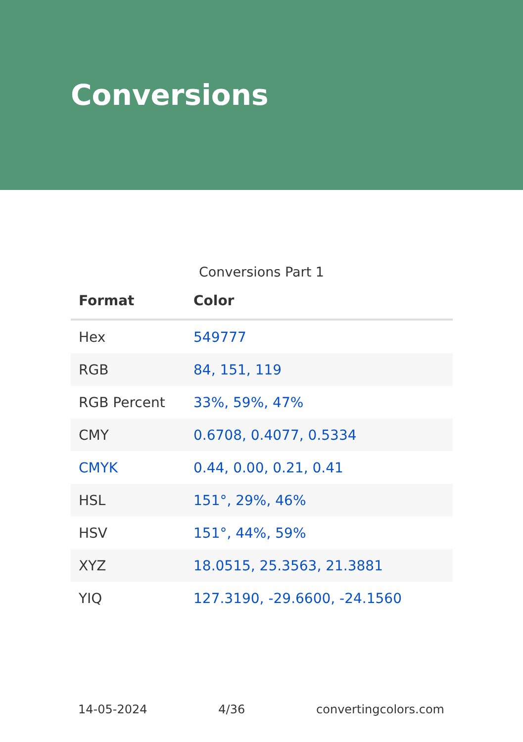Conversions
Conversions Part 1
| Format | Color |
| --- | --- |
| Hex | 549777 |
| RGB | 84, 151, 119 |
| RGB Percent | 33%, 59%, 47% |
| CMY | 0.6708, 0.4077, 0.5334 |
| CMYK | 0.44, 0.00, 0.21, 0.41 |
| HSL | 151°, 29%, 46% |
| HSV | 151°, 44%, 59% |
| XYZ | 18.0515, 25.3563, 21.3881 |
| YIQ | 127.3190, -29.6600, -24.1560 |
14-05-2024 4/36 convertingcolors.com